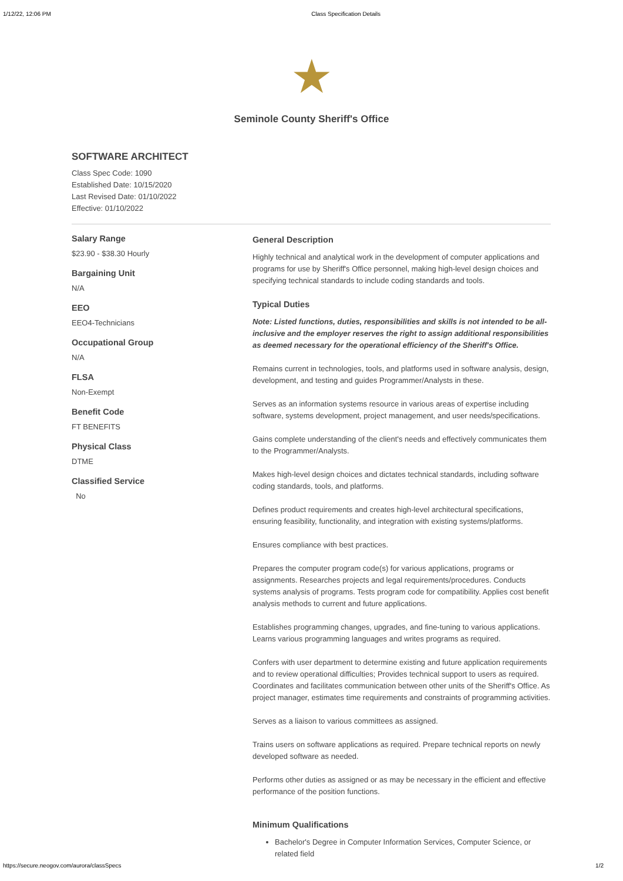1/12/22, 12:06 PM Class Specification Details
★
Seminole County Sheriff's Office
SOFTWARE ARCHITECT
Class Spec Code: 1090
Established Date: 10/15/2020
Last Revised Date: 01/10/2022
Effective: 01/10/2022
Salary Range
$23.90 - $38.30 Hourly
Bargaining Unit
N/A
EEO
EEO4-Technicians
Occupational Group
N/A
FLSA
Non-Exempt
Benefit Code
FT BENEFITS
Physical Class
DTME
Classified Service
No
General Description
Highly technical and analytical work in the development of computer applications and programs for use by Sheriff's Office personnel, making high-level design choices and specifying technical standards to include coding standards and tools.
Typical Duties
Note: Listed functions, duties, responsibilities and skills is not intended to be all-inclusive and the employer reserves the right to assign additional responsibilities as deemed necessary for the operational efficiency of the Sheriff's Office.
Remains current in technologies, tools, and platforms used in software analysis, design, development, and testing and guides Programmer/Analysts in these.
Serves as an information systems resource in various areas of expertise including software, systems development, project management, and user needs/specifications.
Gains complete understanding of the client's needs and effectively communicates them to the Programmer/Analysts.
Makes high-level design choices and dictates technical standards, including software coding standards, tools, and platforms.
Defines product requirements and creates high-level architectural specifications, ensuring feasibility, functionality, and integration with existing systems/platforms.
Ensures compliance with best practices.
Prepares the computer program code(s) for various applications, programs or assignments. Researches projects and legal requirements/procedures. Conducts systems analysis of programs. Tests program code for compatibility. Applies cost benefit analysis methods to current and future applications.
Establishes programming changes, upgrades, and fine-tuning to various applications. Learns various programming languages and writes programs as required.
Confers with user department to determine existing and future application requirements and to review operational difficulties; Provides technical support to users as required. Coordinates and facilitates communication between other units of the Sheriff's Office. As project manager, estimates time requirements and constraints of programming activities.
Serves as a liaison to various committees as assigned.
Trains users on software applications as required. Prepare technical reports on newly developed software as needed.
Performs other duties as assigned or as may be necessary in the efficient and effective performance of the position functions.
Minimum Qualifications
Bachelor's Degree in Computer Information Services, Computer Science, or related field
https://secure.neogov.com/aurora/classSpecs 1/2